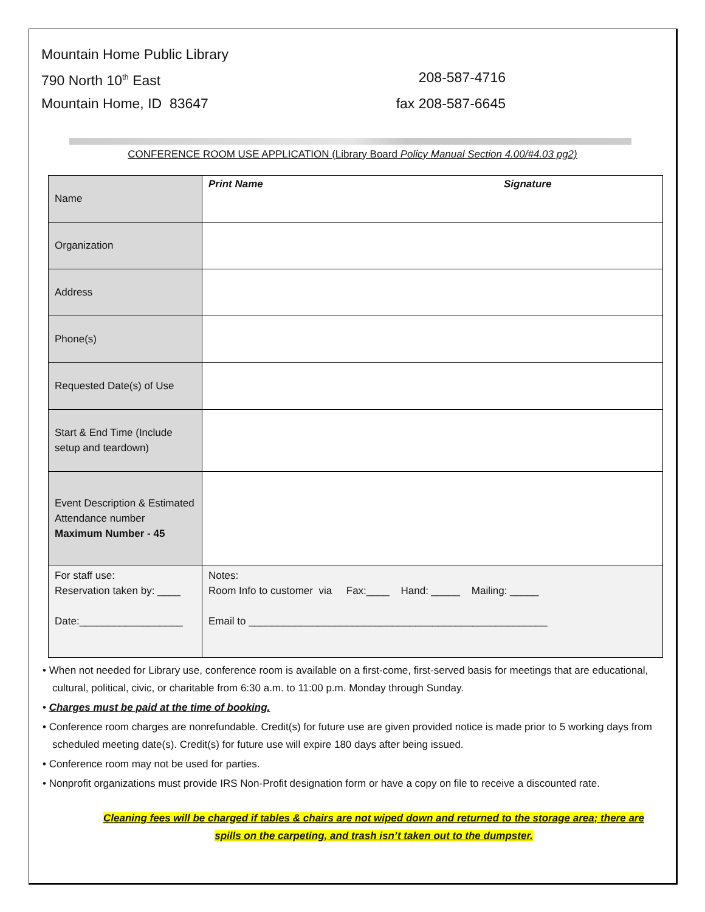Mountain Home Public Library
790 North 10<sup>th</sup> East 208-587-4716
Mountain Home, ID 83647 fax 208-587-6645
CONFERENCE ROOM USE APPLICATION (Library Board Policy Manual Section 4.00/#4.03 pg2)
| Name | Print Name Signature |
| Organization | |
| Address | |
| Phone(s) | |
| Requested Date(s) of Use | |
| Start & End Time (Include setup and teardown) | |
| Event Description & Estimated Attendance number Maximum Number - 45 | |
| For staff use: Reservation taken by: ____ Date:__________________ | Notes: Room Info to customer via Fax:____ Hand: _____ Mailing: _____ Email to ____________________________________________________ |
• When not needed for Library use, conference room is available on a first-come, first-served basis for meetings that are educational, cultural, political, civic, or charitable from 6:30 a.m. to 11:00 p.m. Monday through Sunday.
• Charges must be paid at the time of booking.
• Conference room charges are nonrefundable. Credit(s) for future use are given provided notice is made prior to 5 working days from scheduled meeting date(s). Credit(s) for future use will expire 180 days after being issued.
• Conference room may not be used for parties.
• Nonprofit organizations must provide IRS Non-Profit designation form or have a copy on file to receive a discounted rate.
Cleaning fees will be charged if tables & chairs are not wiped down and returned to the storage area; there are spills on the carpeting, and trash isn’t taken out to the dumpster.